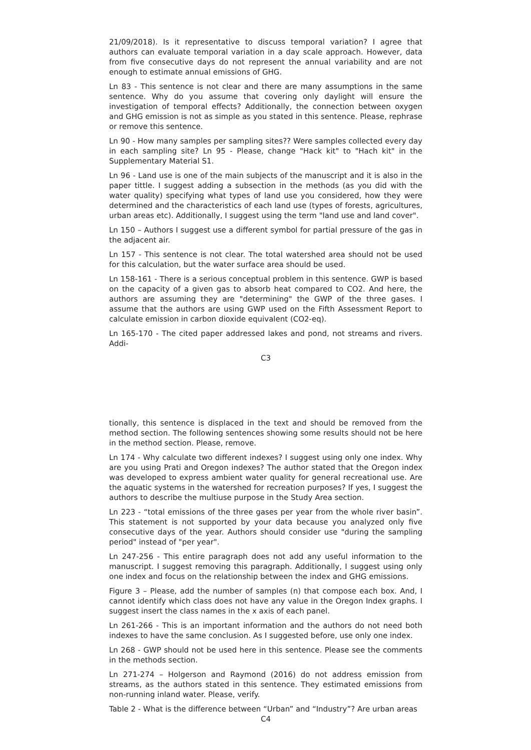21/09/2018). Is it representative to discuss temporal variation? I agree that authors can evaluate temporal variation in a day scale approach. However, data from five consecutive days do not represent the annual variability and are not enough to estimate annual emissions of GHG.
Ln 83 - This sentence is not clear and there are many assumptions in the same sentence. Why do you assume that covering only daylight will ensure the investigation of temporal effects? Additionally, the connection between oxygen and GHG emission is not as simple as you stated in this sentence. Please, rephrase or remove this sentence.
Ln 90 - How many samples per sampling sites?? Were samples collected every day in each sampling site? Ln 95 - Please, change "Hack kit" to "Hach kit" in the Supplementary Material S1.
Ln 96 - Land use is one of the main subjects of the manuscript and it is also in the paper tittle. I suggest adding a subsection in the methods (as you did with the water quality) specifying what types of land use you considered, how they were determined and the characteristics of each land use (types of forests, agricultures, urban areas etc). Additionally, I suggest using the term "land use and land cover".
Ln 150 – Authors I suggest use a different symbol for partial pressure of the gas in the adjacent air.
Ln 157 - This sentence is not clear. The total watershed area should not be used for this calculation, but the water surface area should be used.
Ln 158-161 - There is a serious conceptual problem in this sentence. GWP is based on the capacity of a given gas to absorb heat compared to CO2. And here, the authors are assuming they are "determining" the GWP of the three gases. I assume that the authors are using GWP used on the Fifth Assessment Report to calculate emission in carbon dioxide equivalent (CO2-eq).
Ln 165-170 - The cited paper addressed lakes and pond, not streams and rivers. Addi-
C3
tionally, this sentence is displaced in the text and should be removed from the method section. The following sentences showing some results should not be here in the method section. Please, remove.
Ln 174 - Why calculate two different indexes? I suggest using only one index. Why are you using Prati and Oregon indexes? The author stated that the Oregon index was developed to express ambient water quality for general recreational use. Are the aquatic systems in the watershed for recreation purposes? If yes, I suggest the authors to describe the multiuse purpose in the Study Area section.
Ln 223 - “total emissions of the three gases per year from the whole river basin”. This statement is not supported by your data because you analyzed only five consecutive days of the year. Authors should consider use "during the sampling period" instead of "per year".
Ln 247-256 - This entire paragraph does not add any useful information to the manuscript. I suggest removing this paragraph. Additionally, I suggest using only one index and focus on the relationship between the index and GHG emissions.
Figure 3 – Please, add the number of samples (n) that compose each box. And, I cannot identify which class does not have any value in the Oregon Index graphs. I suggest insert the class names in the x axis of each panel.
Ln 261-266 - This is an important information and the authors do not need both indexes to have the same conclusion. As I suggested before, use only one index.
Ln 268 - GWP should not be used here in this sentence. Please see the comments in the methods section.
Ln 271-274 – Holgerson and Raymond (2016) do not address emission from streams, as the authors stated in this sentence. They estimated emissions from non-running inland water. Please, verify.
Table 2 - What is the difference between “Urban” and “Industry”? Are urban areas
C4